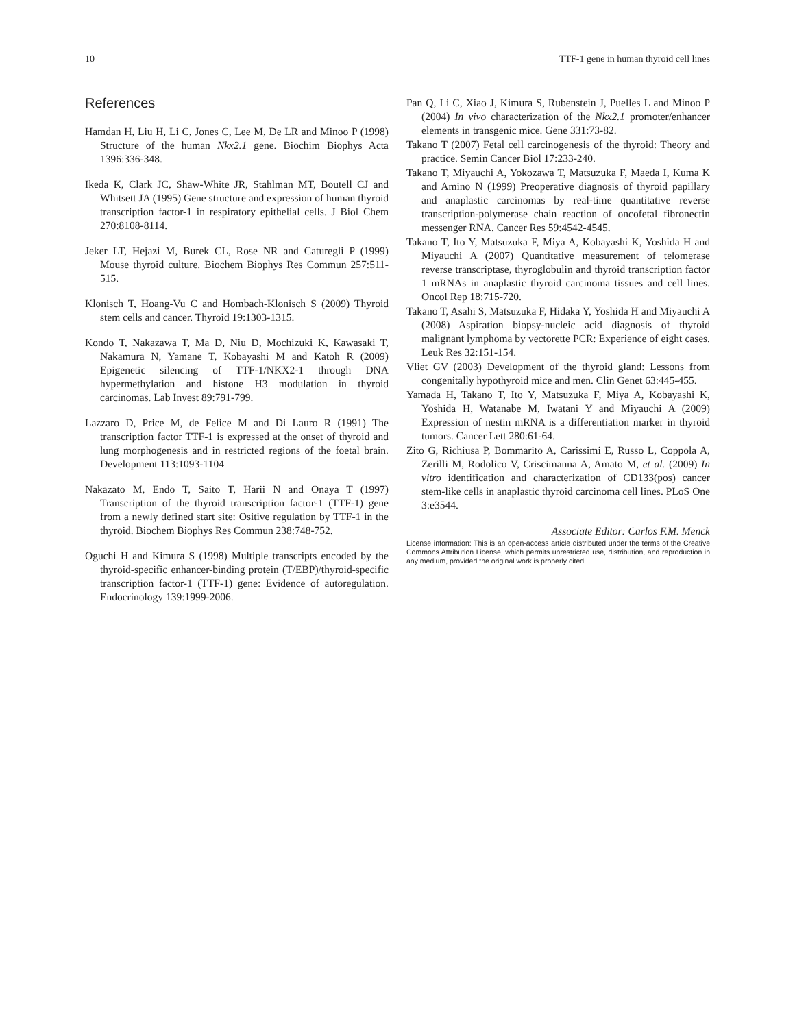10 TTF-1 gene in human thyroid cell lines
References
Hamdan H, Liu H, Li C, Jones C, Lee M, De LR and Minoo P (1998) Structure of the human Nkx2.1 gene. Biochim Biophys Acta 1396:336-348.
Ikeda K, Clark JC, Shaw-White JR, Stahlman MT, Boutell CJ and Whitsett JA (1995) Gene structure and expression of human thyroid transcription factor-1 in respiratory epithelial cells. J Biol Chem 270:8108-8114.
Jeker LT, Hejazi M, Burek CL, Rose NR and Caturegli P (1999) Mouse thyroid culture. Biochem Biophys Res Commun 257:511-515.
Klonisch T, Hoang-Vu C and Hombach-Klonisch S (2009) Thyroid stem cells and cancer. Thyroid 19:1303-1315.
Kondo T, Nakazawa T, Ma D, Niu D, Mochizuki K, Kawasaki T, Nakamura N, Yamane T, Kobayashi M and Katoh R (2009) Epigenetic silencing of TTF-1/NKX2-1 through DNA hypermethylation and histone H3 modulation in thyroid carcinomas. Lab Invest 89:791-799.
Lazzaro D, Price M, de Felice M and Di Lauro R (1991) The transcription factor TTF-1 is expressed at the onset of thyroid and lung morphogenesis and in restricted regions of the foetal brain. Development 113:1093-1104
Nakazato M, Endo T, Saito T, Harii N and Onaya T (1997) Transcription of the thyroid transcription factor-1 (TTF-1) gene from a newly defined start site: Ositive regulation by TTF-1 in the thyroid. Biochem Biophys Res Commun 238:748-752.
Oguchi H and Kimura S (1998) Multiple transcripts encoded by the thyroid-specific enhancer-binding protein (T/EBP)/thyroid-specific transcription factor-1 (TTF-1) gene: Evidence of autoregulation. Endocrinology 139:1999-2006.
Pan Q, Li C, Xiao J, Kimura S, Rubenstein J, Puelles L and Minoo P (2004) In vivo characterization of the Nkx2.1 promoter/enhancer elements in transgenic mice. Gene 331:73-82.
Takano T (2007) Fetal cell carcinogenesis of the thyroid: Theory and practice. Semin Cancer Biol 17:233-240.
Takano T, Miyauchi A, Yokozawa T, Matsuzuka F, Maeda I, Kuma K and Amino N (1999) Preoperative diagnosis of thyroid papillary and anaplastic carcinomas by real-time quantitative reverse transcription-polymerase chain reaction of oncofetal fibronectin messenger RNA. Cancer Res 59:4542-4545.
Takano T, Ito Y, Matsuzuka F, Miya A, Kobayashi K, Yoshida H and Miyauchi A (2007) Quantitative measurement of telomerase reverse transcriptase, thyroglobulin and thyroid transcription factor 1 mRNAs in anaplastic thyroid carcinoma tissues and cell lines. Oncol Rep 18:715-720.
Takano T, Asahi S, Matsuzuka F, Hidaka Y, Yoshida H and Miyauchi A (2008) Aspiration biopsy-nucleic acid diagnosis of thyroid malignant lymphoma by vectorette PCR: Experience of eight cases. Leuk Res 32:151-154.
Vliet GV (2003) Development of the thyroid gland: Lessons from congenitally hypothyroid mice and men. Clin Genet 63:445-455.
Yamada H, Takano T, Ito Y, Matsuzuka F, Miya A, Kobayashi K, Yoshida H, Watanabe M, Iwatani Y and Miyauchi A (2009) Expression of nestin mRNA is a differentiation marker in thyroid tumors. Cancer Lett 280:61-64.
Zito G, Richiusa P, Bommarito A, Carissimi E, Russo L, Coppola A, Zerilli M, Rodolico V, Criscimanna A, Amato M, et al. (2009) In vitro identification and characterization of CD133(pos) cancer stem-like cells in anaplastic thyroid carcinoma cell lines. PLoS One 3:e3544.
Associate Editor: Carlos F.M. Menck
License information: This is an open-access article distributed under the terms of the Creative Commons Attribution License, which permits unrestricted use, distribution, and reproduction in any medium, provided the original work is properly cited.